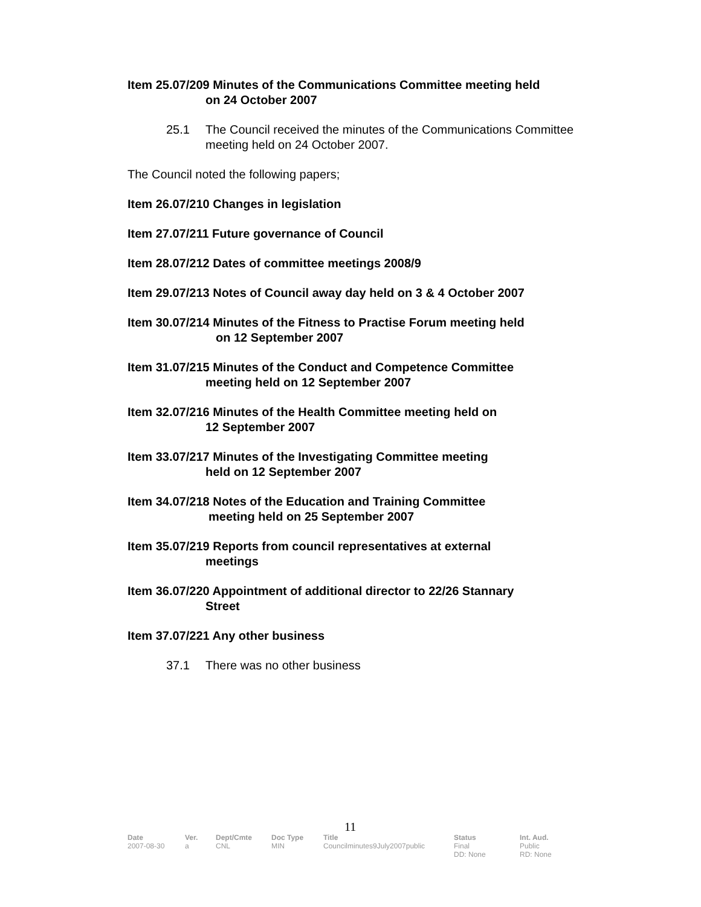Item 25.07/209 Minutes of the Communications Committee meeting held
on 24 October 2007
25.1 The Council received the minutes of the Communications Committee meeting held on 24 October 2007.
The Council noted the following papers;
Item 26.07/210 Changes in legislation
Item 27.07/211 Future governance of Council
Item 28.07/212 Dates of committee meetings 2008/9
Item 29.07/213 Notes of Council away day held on 3 & 4 October 2007
Item 30.07/214 Minutes of the Fitness to Practise Forum meeting held
on 12 September 2007
Item 31.07/215 Minutes of the Conduct and Competence Committee
meeting held on 12 September 2007
Item 32.07/216 Minutes of the Health Committee meeting held on
12 September 2007
Item 33.07/217 Minutes of the Investigating Committee meeting
held on 12 September 2007
Item 34.07/218 Notes of the Education and Training Committee
meeting held on 25 September 2007
Item 35.07/219 Reports from council representatives at external
meetings
Item 36.07/220 Appointment of additional director to 22/26 Stannary
Street
Item 37.07/221 Any other business
37.1 There was no other business
11
| Date | Ver. | Dept/Cmte | Doc Type | Title | Status | Int. Aud. |
| --- | --- | --- | --- | --- | --- | --- |
| 2007-08-30 | a | CNL | MIN | Councilminutes9July2007public | Final DD: None | Public RD: None |